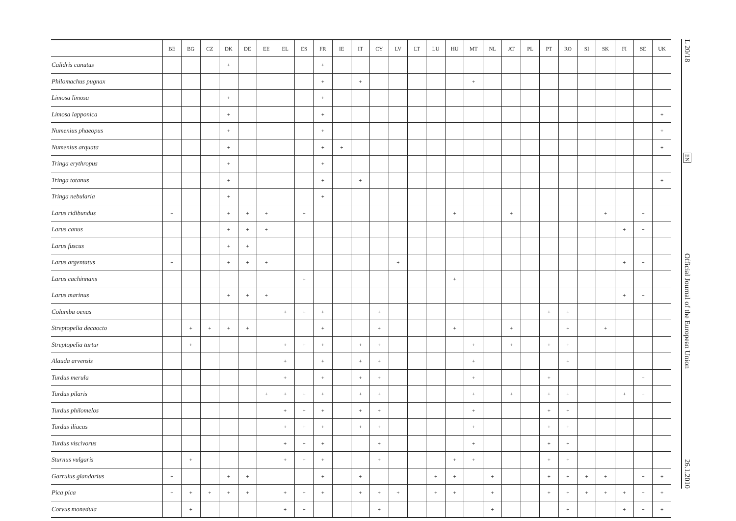| | BE | BG | CZ | DK | DE | EE | EL | ES | FR | IE | IT | CY | LV | LT | LU | HU | MT | NL | AT | PL | PT | RO | SI | SK | FI | SE | UK |
| --- | --- | --- | --- | --- | --- | --- | --- | --- | --- | --- | --- | --- | --- | --- | --- | --- | --- | --- | --- | --- | --- | --- | --- | --- | --- | --- | --- |
| Calidris canutus | | | | + | | | | | + | | | | | | | | | | | | | | | | | | |
| Philomachus pugnax | | | | | | | | | + | | + | | | | | | + | | | | | | | | | | |
| Limosa limosa | | | | + | | | | | + | | | | | | | | | | | | | | | | | | |
| Limosa lapponica | | | | + | | | | | + | | | | | | | | | | | | | | | | | | + |
| Numenius phaeopus | | | | + | | | | | + | | | | | | | | | | | | | | | | | | + |
| Numenius arquata | | | | + | | | | | + | + | | | | | | | | | | | | | | | | | + |
| Tringa erythropus | | | | + | | | | | + | | | | | | | | | | | | | | | | | | |
| Tringa totanus | | | | + | | | | | + | | + | | | | | | | | | | | | | | | | + |
| Tringa nebularia | | | | + | | | | | + | | | | | | | | | | | | | | | | | | |
| Larus ridibundus | + | | | + | + | + | | + | | | | | | | | + | | | + | | | | | + | | + | |
| Larus canus | | | | + | + | + | | | | | | | | | | | | | | | | | | | + | + | |
| Larus fuscus | | | | + | + | | | | | | | | | | | | | | | | | | | | | | |
| Larus argentatus | + | | | + | + | + | | | | | | | + | | | | | | | | | | | | + | + | |
| Larus cachinnans | | | | | | | | + | | | | | | | | + | | | | | | | | | | | |
| Larus marinus | | | | + | + | + | | | | | | | | | | | | | | | | | | | + | + | |
| Columba oenas | | | | | | | + | + | + | | | + | | | | | | | | | + | + | | | | | |
| Streptopelia decaocto | | + | + | + | + | | | | + | | | + | | | | + | | | + | | | + | | + | | | |
| Streptopelia turtur | | + | | | | | + | + | + | | + | + | | | | | + | | + | | + | + | | | | | |
| Alauda arvensis | | | | | | | + | | + | | + | + | | | | | + | | | | | + | | | | | |
| Turdus merula | | | | | | | + | | + | | + | + | | | | | + | | | | + | | | | | + | |
| Turdus pilaris | | | | | | + | + | + | + | | + | + | | | | | + | | + | | + | + | | | + | + | |
| Turdus philomelos | | | | | | | + | + | + | | + | + | | | | | + | | | | + | + | | | | | |
| Turdus iliacus | | | | | | | + | + | + | | + | + | | | | | + | | | | + | + | | | | | |
| Turdus viscivorus | | | | | | | + | + | + | | | + | | | | | + | | | | + | + | | | | | |
| Sturnus vulgaris | | + | | | | | + | + | + | | | + | | | | + | + | | | | + | + | | | | | |
| Garrulus glandarius | + | | | + | + | | | | + | | + | | | | + | + | | + | | | + | + | + | + | | + | + |
| Pica pica | + | + | + | + | + | | + | + | + | | + | + | + | | + | + | | + | | | + | + | + | + | + | + | + |
| Corvus monedula | | + | | | | | + | + | | | | + | | | | | | + | | | | + | | | + | + | + |
L 20/18 EN Official Journal of the European Union 26.1.2010